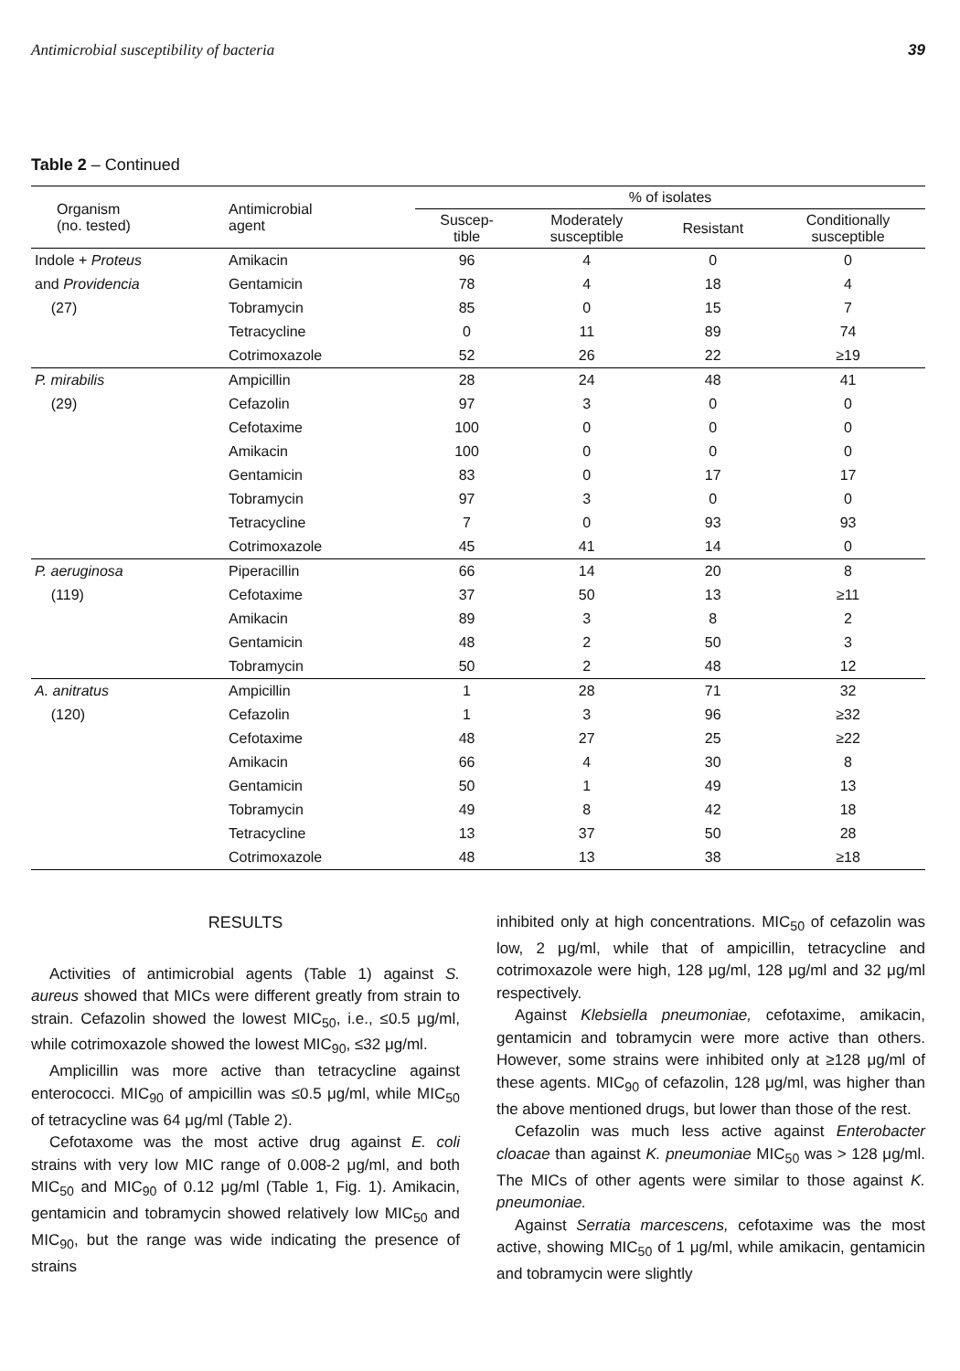Antimicrobial susceptibility of bacteria 39
Table 2 – Continued
| Organism (no. tested) | Antimicrobial agent | % of isolates | | | |
| --- | --- | --- | --- | --- | --- |
| | | Suscep- tible | Moderately susceptible | Resistant | Conditionally susceptible |
| Indole + Proteus | Amikacin | 96 | 4 | 0 | 0 |
| and Providencia | Gentamicin | 78 | 4 | 18 | 4 |
| (27) | Tobramycin | 85 | 0 | 15 | 7 |
| | Tetracycline | 0 | 11 | 89 | 74 |
| | Cotrimoxazole | 52 | 26 | 22 | ≥19 |
| P. mirabilis | Ampicillin | 28 | 24 | 48 | 41 |
| (29) | Cefazolin | 97 | 3 | 0 | 0 |
| | Cefotaxime | 100 | 0 | 0 | 0 |
| | Amikacin | 100 | 0 | 0 | 0 |
| | Gentamicin | 83 | 0 | 17 | 17 |
| | Tobramycin | 97 | 3 | 0 | 0 |
| | Tetracycline | 7 | 0 | 93 | 93 |
| | Cotrimoxazole | 45 | 41 | 14 | 0 |
| P. aeruginosa | Piperacillin | 66 | 14 | 20 | 8 |
| (119) | Cefotaxime | 37 | 50 | 13 | ≥11 |
| | Amikacin | 89 | 3 | 8 | 2 |
| | Gentamicin | 48 | 2 | 50 | 3 |
| | Tobramycin | 50 | 2 | 48 | 12 |
| A. anitratus | Ampicillin | 1 | 28 | 71 | 32 |
| (120) | Cefazolin | 1 | 3 | 96 | ≥32 |
| | Cefotaxime | 48 | 27 | 25 | ≥22 |
| | Amikacin | 66 | 4 | 30 | 8 |
| | Gentamicin | 50 | 1 | 49 | 13 |
| | Tobramycin | 49 | 8 | 42 | 18 |
| | Tetracycline | 13 | 37 | 50 | 28 |
| | Cotrimoxazole | 48 | 13 | 38 | ≥18 |
RESULTS
Activities of antimicrobial agents (Table 1) against S. aureus showed that MICs were different greatly from strain to strain. Cefazolin showed the lowest MIC<sub>50</sub>, i.e., ≤0.5 μg/ml, while cotrimoxazole showed the lowest MIC<sub>90</sub>, ≤32 μg/ml.
Amplicillin was more active than tetracycline against enterococci. MIC<sub>90</sub> of ampicillin was ≤0.5 μg/ml, while MIC<sub>50</sub> of tetracycline was 64 μg/ml (Table 2).
Cefotaxome was the most active drug against E. coli strains with very low MIC range of 0.008-2 μg/ml, and both MIC<sub>50</sub> and MIC<sub>90</sub> of 0.12 μg/ml (Table 1, Fig. 1). Amikacin, gentamicin and tobramycin showed relatively low MIC<sub>50</sub> and MIC<sub>90</sub>, but the range was wide indicating the presence of strains
inhibited only at high concentrations. MIC<sub>50</sub> of cefazolin was low, 2 μg/ml, while that of ampicillin, tetracycline and cotrimoxazole were high, 128 μg/ml, 128 μg/ml and 32 μg/ml respectively.
Against Klebsiella pneumoniae, cefotaxime, amikacin, gentamicin and tobramycin were more active than others. However, some strains were inhibited only at ≥128 μg/ml of these agents. MIC<sub>90</sub> of cefazolin, 128 μg/ml, was higher than the above mentioned drugs, but lower than those of the rest.
Cefazolin was much less active against Enterobacter cloacae than against K. pneumoniae MIC<sub>50</sub> was > 128 μg/ml. The MICs of other agents were similar to those against K. pneumoniae.
Against Serratia marcescens, cefotaxime was the most active, showing MIC<sub>50</sub> of 1 μg/ml, while amikacin, gentamicin and tobramycin were slightly